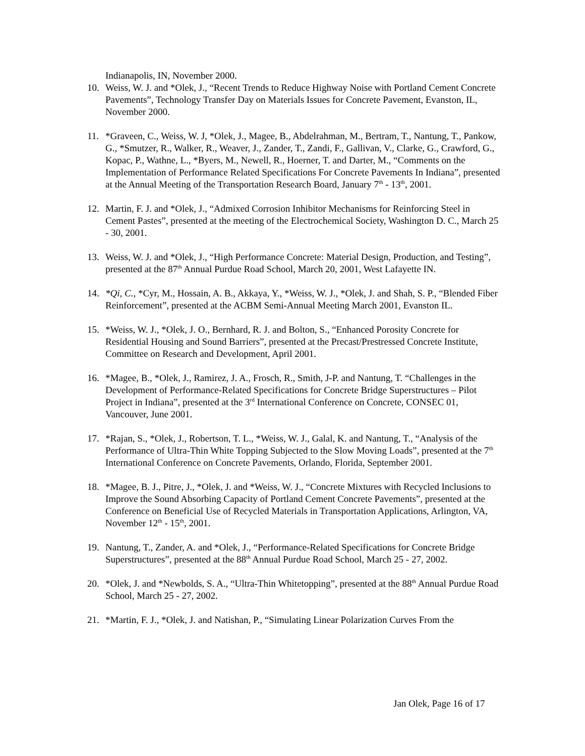Indianapolis, IN, November 2000.
10. Weiss, W. J. and *Olek, J., “Recent Trends to Reduce Highway Noise with Portland Cement Concrete Pavements”, Technology Transfer Day on Materials Issues for Concrete Pavement, Evanston, IL, November 2000.
11. *Graveen, C., Weiss, W. J, *Olek, J., Magee, B., Abdelrahman, M., Bertram, T., Nantung, T., Pankow, G., *Smutzer, R., Walker, R., Weaver, J., Zander, T., Zandi, F., Gallivan, V., Clarke, G., Crawford, G., Kopac, P., Wathne, L., *Byers, M., Newell, R., Hoerner, T. and Darter, M., “Comments on the Implementation of Performance Related Specifications For Concrete Pavements In Indiana”, presented at the Annual Meeting of the Transportation Research Board, January 7<sup>th</sup> - 13<sup>th</sup>, 2001.
12. Martin, F. J. and *Olek, J., “Admixed Corrosion Inhibitor Mechanisms for Reinforcing Steel in Cement Pastes”, presented at the meeting of the Electrochemical Society, Washington D. C., March 25 - 30, 2001.
13. Weiss, W. J. and *Olek, J., “High Performance Concrete: Material Design, Production, and Testing”, presented at the 87<sup>th</sup> Annual Purdue Road School, March 20, 2001, West Lafayette IN.
14. *Qi, C., *Cyr, M., Hossain, A. B., Akkaya, Y., *Weiss, W. J., *Olek, J. and Shah, S. P., “Blended Fiber Reinforcement”, presented at the ACBM Semi-Annual Meeting March 2001, Evanston IL.
15. *Weiss, W. J., *Olek, J. O., Bernhard, R. J. and Bolton, S., “Enhanced Porosity Concrete for Residential Housing and Sound Barriers”, presented at the Precast/Prestressed Concrete Institute, Committee on Research and Development, April 2001.
16. *Magee, B., *Olek, J., Ramirez, J. A., Frosch, R., Smith, J-P. and Nantung, T. “Challenges in the Development of Performance-Related Specifications for Concrete Bridge Superstructures – Pilot Project in Indiana”, presented at the 3<sup>rd</sup> International Conference on Concrete, CONSEC 01, Vancouver, June 2001.
17. *Rajan, S., *Olek, J., Robertson, T. L., *Weiss, W. J., Galal, K. and Nantung, T., “Analysis of the Performance of Ultra-Thin White Topping Subjected to the Slow Moving Loads”, presented at the 7<sup>th</sup> International Conference on Concrete Pavements, Orlando, Florida, September 2001.
18. *Magee, B. J., Pitre, J., *Olek, J. and *Weiss, W. J., “Concrete Mixtures with Recycled Inclusions to Improve the Sound Absorbing Capacity of Portland Cement Concrete Pavements”, presented at the Conference on Beneficial Use of Recycled Materials in Transportation Applications, Arlington, VA, November 12<sup>th</sup> - 15<sup>th</sup>, 2001.
19. Nantung, T., Zander, A. and *Olek, J., “Performance-Related Specifications for Concrete Bridge Superstructures”, presented at the 88<sup>th</sup> Annual Purdue Road School, March 25 - 27, 2002.
20. *Olek, J. and *Newbolds, S. A., “Ultra-Thin Whitetopping”, presented at the 88<sup>th</sup> Annual Purdue Road School, March 25 - 27, 2002.
21. *Martin, F. J., *Olek, J. and Natishan, P., “Simulating Linear Polarization Curves From the
Jan Olek, Page 16 of 17